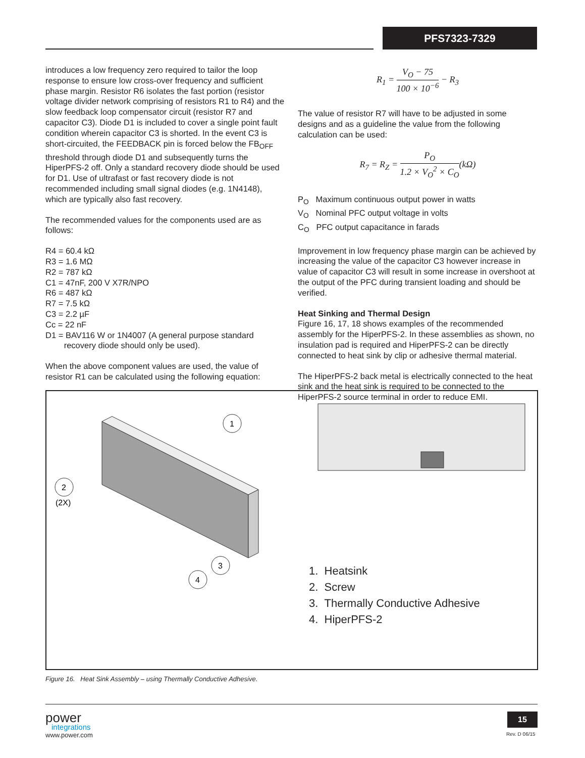PFS7323-7329
introduces a low frequency zero required to tailor the loop response to ensure low cross-over frequency and sufficient phase margin. Resistor R6 isolates the fast portion (resistor voltage divider network comprising of resistors R1 to R4) and the slow feedback loop compensator circuit (resistor R7 and capacitor C3). Diode D1 is included to cover a single point fault condition wherein capacitor C3 is shorted. In the event C3 is short-circuited, the FEEDBACK pin is forced below the FB<sub>OFF</sub> threshold through diode D1 and subsequently turns the HiperPFS-2 off. Only a standard recovery diode should be used for D1. Use of ultrafast or fast recovery diode is not recommended including small signal diodes (e.g. 1N4148), which are typically also fast recovery.
The recommended values for the components used are as follows:
R4 = 60.4 kΩ
R3 = 1.6 MΩ
R2 = 787 kΩ
C1 = 47nF, 200 V X7R/NPO
R6 = 487 kΩ
R7 = 7.5 kΩ
C3 = 2.2 µF
Cc = 22 nF
D1 = BAV116 W or 1N4007 (A general purpose standard
recovery diode should only be used).
When the above component values are used, the value of resistor R1 can be calculated using the following equation:
R<sub>1</sub> = V<sub>O</sub> − 75 100 × 10<sup>−6</sup> − R<sub>3</sub>
The value of resistor R7 will have to be adjusted in some designs and as a guideline the value from the following calculation can be used:
R<sub>7</sub> = R<sub>Z</sub> = P<sub>O</sub> 1.2 × V<sub>O</sub><sup>2</sup> × C<sub>O</sub>(kΩ)
P<sub>O</sub> Maximum continuous output power in watts
V<sub>O</sub> Nominal PFC output voltage in volts
C<sub>O</sub> PFC output capacitance in farads
Improvement in low frequency phase margin can be achieved by increasing the value of the capacitor C3 however increase in value of capacitor C3 will result in some increase in overshoot at the output of the PFC during transient loading and should be verified.
Heat Sinking and Thermal Design
Figure 16, 17, 18 shows examples of the recommended assembly for the HiperPFS-2. In these assemblies as shown, no insulation pad is required and HiperPFS-2 can be directly connected to heat sink by clip or adhesive thermal material.
The HiperPFS-2 back metal is electrically connected to the heat sink and the heat sink is required to be connected to the HiperPFS-2 source terminal in order to reduce EMI.
1
2
(2X)
3
4
1. Heatsink
2. Screw
3. Thermally Conductive Adhesive
4. HiperPFS-2
Figure 16. Heat Sink Assembly – using Thermally Conductive Adhesive.
power
integrations
www.power.com
15
Rev. D 06/15